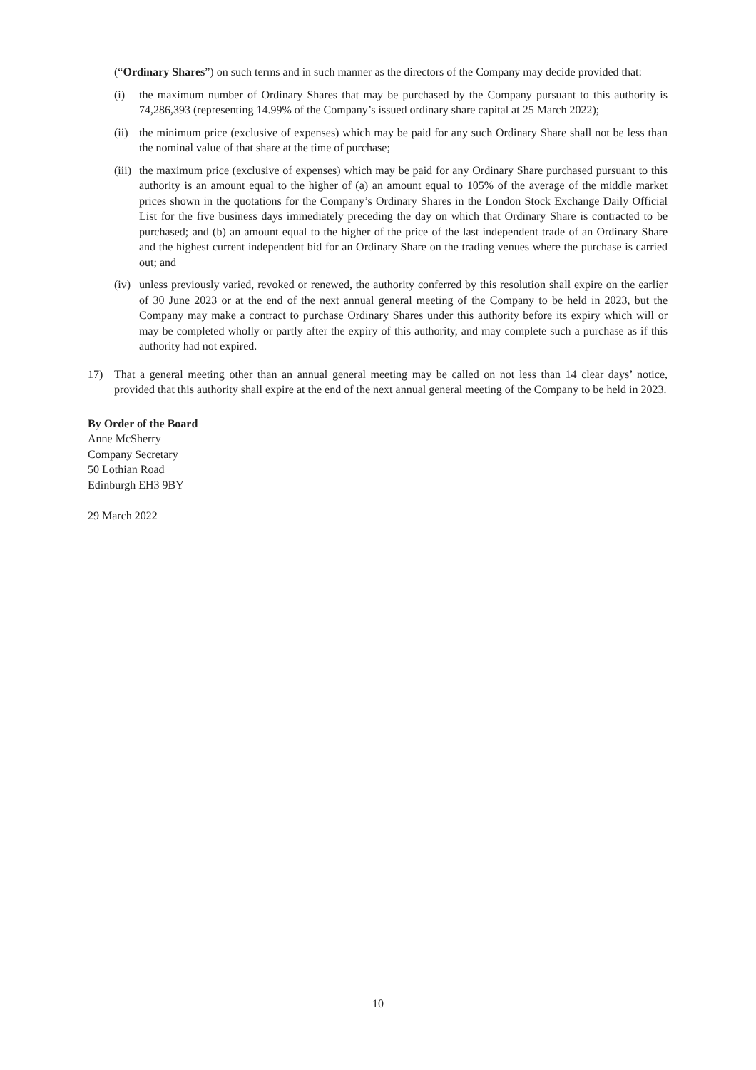(“Ordinary Shares”) on such terms and in such manner as the directors of the Company may decide provided that:
(i) the maximum number of Ordinary Shares that may be purchased by the Company pursuant to this authority is 74,286,393 (representing 14.99% of the Company’s issued ordinary share capital at 25 March 2022);
(ii)
the minimum price (exclusive of expenses) which may be paid for any such Ordinary Share shall not be less than the nominal value of that share at the time of purchase;
(iii)
the maximum price (exclusive of expenses) which may be paid for any Ordinary Share purchased pursuant to this authority is an amount equal to the higher of (a) an amount equal to 105% of the average of the middle market prices shown in the quotations for the Company’s Ordinary Shares in the London Stock Exchange Daily Official List for the five business days immediately preceding the day on which that Ordinary Share is contracted to be purchased; and (b) an amount equal to the higher of the price of the last independent trade of an Ordinary Share and the highest current independent bid for an Ordinary Share on the trading venues where the purchase is carried out; and
(iv)
unless previously varied, revoked or renewed, the authority conferred by this resolution shall expire on the earlier of 30 June 2023 or at the end of the next annual general meeting of the Company to be held in 2023, but the Company may make a contract to purchase Ordinary Shares under this authority before its expiry which will or may be completed wholly or partly after the expiry of this authority, and may complete such a purchase as if this authority had not expired.
17) That a general meeting other than an annual general meeting may be called on not less than 14 clear days’ notice, provided that this authority shall expire at the end of the next annual general meeting of the Company to be held in 2023.
By Order of the Board
Anne McSherry
Company Secretary
50 Lothian Road
Edinburgh EH3 9BY
29 March 2022
10